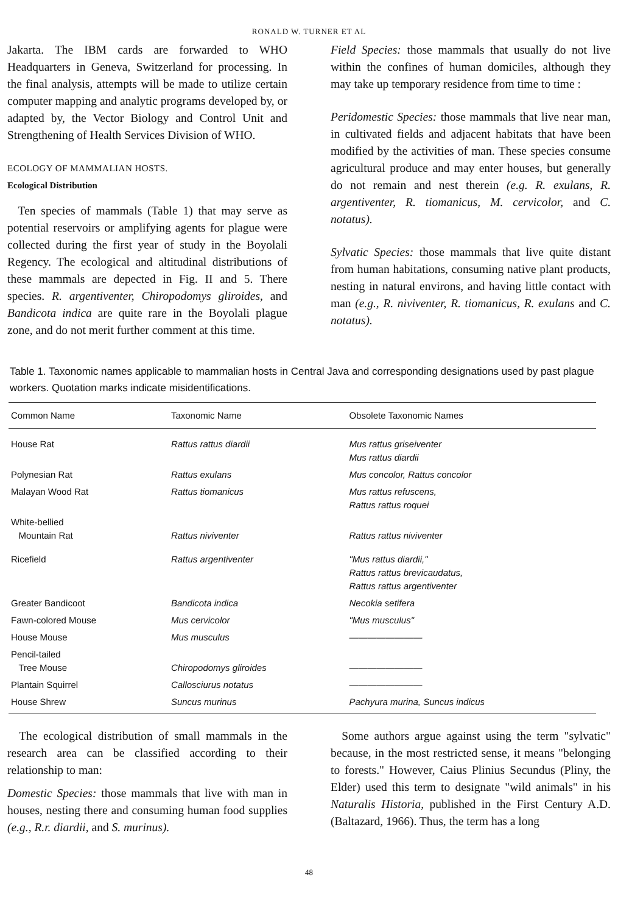RONALD W. TURNER ET AL
Jakarta. The IBM cards are forwarded to WHO Headquarters in Geneva, Switzerland for processing. In the final analysis, attempts will be made to utilize certain computer mapping and analytic programs developed by, or adapted by, the Vector Biology and Control Unit and Strengthening of Health Services Division of WHO.
ECOLOGY OF MAMMALIAN HOSTS.
Ecological Distribution
Ten species of mammals (Table 1) that may serve as potential reservoirs or amplifying agents for plague were collected during the first year of study in the Boyolali Regency. The ecological and altitudinal distributions of these mammals are depected in Fig. II and 5. There species. R. argentiventer, Chiropodomys gliroides, and Bandicota indica are quite rare in the Boyolali plague zone, and do not merit further comment at this time.
Field Species: those mammals that usually do not live within the confines of human domiciles, although they may take up temporary residence from time to time :
Peridomestic Species: those mammals that live near man, in cultivated fields and adjacent habitats that have been modified by the activities of man. These species consume agricultural produce and may enter houses, but generally do not remain and nest therein (e.g. R. exulans, R. argentiventer, R. tiomanicus, M. cervicolor, and C. notatus).
Sylvatic Species: those mammals that live quite distant from human habitations, consuming native plant products, nesting in natural environs, and having little contact with man (e.g., R. niviventer, R. tiomanicus, R. exulans and C. notatus).
Table 1. Taxonomic names applicable to mammalian hosts in Central Java and corresponding designations used by past plague workers. Quotation marks indicate misidentifications.
| Common Name | Taxonomic Name | Obsolete Taxonomic Names |
| --- | --- | --- |
| House Rat | Rattus rattus diardii | Mus rattus griseiventer Mus rattus diardii |
| Polynesian Rat | Rattus exulans | Mus concolor, Rattus concolor |
| Malayan Wood Rat | Rattus tiomanicus | Mus rattus refuscens, Rattus rattus roquei |
| White-bellied Mountain Rat | Rattus niviventer | Rattus rattus niviventer |
| Ricefield | Rattus argentiventer | "Mus rattus diardii," Rattus rattus brevicaudatus, Rattus rattus argentiventer |
| Greater Bandicoot | Bandicota indica | Necokia setifera |
| Fawn-colored Mouse | Mus cervicolor | "Mus musculus" |
| House Mouse | Mus musculus | ———————— |
| Pencil-tailed Tree Mouse | Chiropodomys gliroides | ———————— |
| Plantain Squirrel | Callosciurus notatus | ———————— |
| House Shrew | Suncus murinus | Pachyura murina, Suncus indicus |
The ecological distribution of small mammals in the research area can be classified according to their relationship to man:
Domestic Species: those mammals that live with man in houses, nesting there and consuming human food supplies (e.g., R.r. diardii, and S. murinus).
Some authors argue against using the term "sylvatic" because, in the most restricted sense, it means "belonging to forests." However, Caius Plinius Secundus (Pliny, the Elder) used this term to designate "wild animals" in his Naturalis Historia, published in the First Century A.D. (Baltazard, 1966). Thus, the term has a long
48